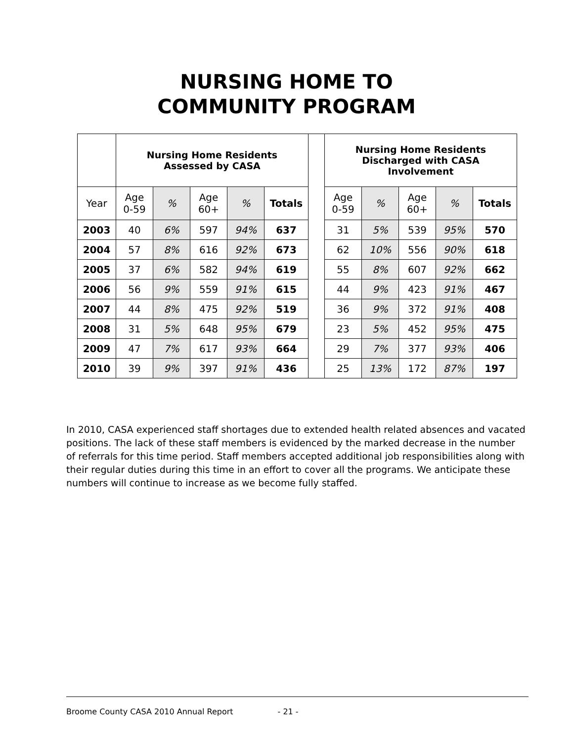NURSING HOME TO
COMMUNITY PROGRAM
| | Nursing Home Residents Assessed by CASA | | | | | | Nursing Home Residents Discharged with CASA Involvement | | | | |
| Year | Age 0-59 | % | Age 60+ | % | Totals | | Age 0-59 | % | Age 60+ | % | Totals |
| 2003 | 40 | 6% | 597 | 94% | 637 | | 31 | 5% | 539 | 95% | 570 |
| 2004 | 57 | 8% | 616 | 92% | 673 | | 62 | 10% | 556 | 90% | 618 |
| 2005 | 37 | 6% | 582 | 94% | 619 | | 55 | 8% | 607 | 92% | 662 |
| 2006 | 56 | 9% | 559 | 91% | 615 | | 44 | 9% | 423 | 91% | 467 |
| 2007 | 44 | 8% | 475 | 92% | 519 | | 36 | 9% | 372 | 91% | 408 |
| 2008 | 31 | 5% | 648 | 95% | 679 | | 23 | 5% | 452 | 95% | 475 |
| 2009 | 47 | 7% | 617 | 93% | 664 | | 29 | 7% | 377 | 93% | 406 |
| 2010 | 39 | 9% | 397 | 91% | 436 | | 25 | 13% | 172 | 87% | 197 |
In 2010, CASA experienced staff shortages due to extended health related absences and vacated positions. The lack of these staff members is evidenced by the marked decrease in the number of referrals for this time period. Staff members accepted additional job responsibilities along with their regular duties during this time in an effort to cover all the programs. We anticipate these numbers will continue to increase as we become fully staffed.
Broome County CASA 2010 Annual Report - 21 -